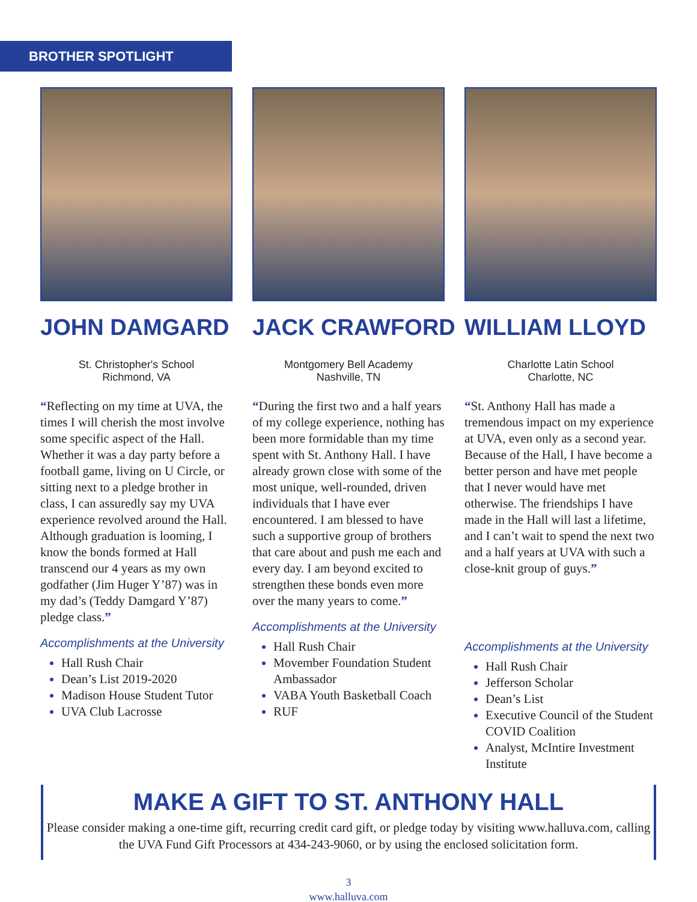BROTHER SPOTLIGHT
JOHN DAMGARD
St. Christopher's School
Richmond, VA
“Reflecting on my time at UVA, the times I will cherish the most involve some specific aspect of the Hall. Whether it was a day party before a football game, living on U Circle, or sitting next to a pledge brother in class, I can assuredly say my UVA experience revolved around the Hall. Although graduation is looming, I know the bonds formed at Hall transcend our 4 years as my own godfather (Jim Huger Y’87) was in my dad’s (Teddy Damgard Y’87) pledge class.”
Accomplishments at the University
Hall Rush Chair
Dean’s List 2019-2020
Madison House Student Tutor
UVA Club Lacrosse
JACK CRAWFORD
Montgomery Bell Academy
Nashville, TN
“During the first two and a half years of my college experience, nothing has been more formidable than my time spent with St. Anthony Hall. I have already grown close with some of the most unique, well-rounded, driven individuals that I have ever encountered. I am blessed to have such a supportive group of brothers that care about and push me each and every day. I am beyond excited to strengthen these bonds even more over the many years to come.”
Accomplishments at the University
Hall Rush Chair
Movember Foundation Student Ambassador
VABA Youth Basketball Coach
RUF
WILLIAM LLOYD
Charlotte Latin School
Charlotte, NC
“St. Anthony Hall has made a tremendous impact on my experience at UVA, even only as a second year. Because of the Hall, I have become a better person and have met people that I never would have met otherwise. The friendships I have made in the Hall will last a lifetime, and I can’t wait to spend the next two and a half years at UVA with such a close-knit group of guys.”
Accomplishments at the University
Hall Rush Chair
Jefferson Scholar
Dean’s List
Executive Council of the Student COVID Coalition
Analyst, McIntire Investment Institute
MAKE A GIFT TO ST. ANTHONY HALL
Please consider making a one-time gift, recurring credit card gift, or pledge today by visiting www.halluva.com, calling the UVA Fund Gift Processors at 434-243-9060, or by using the enclosed solicitation form.
3
www.halluva.com